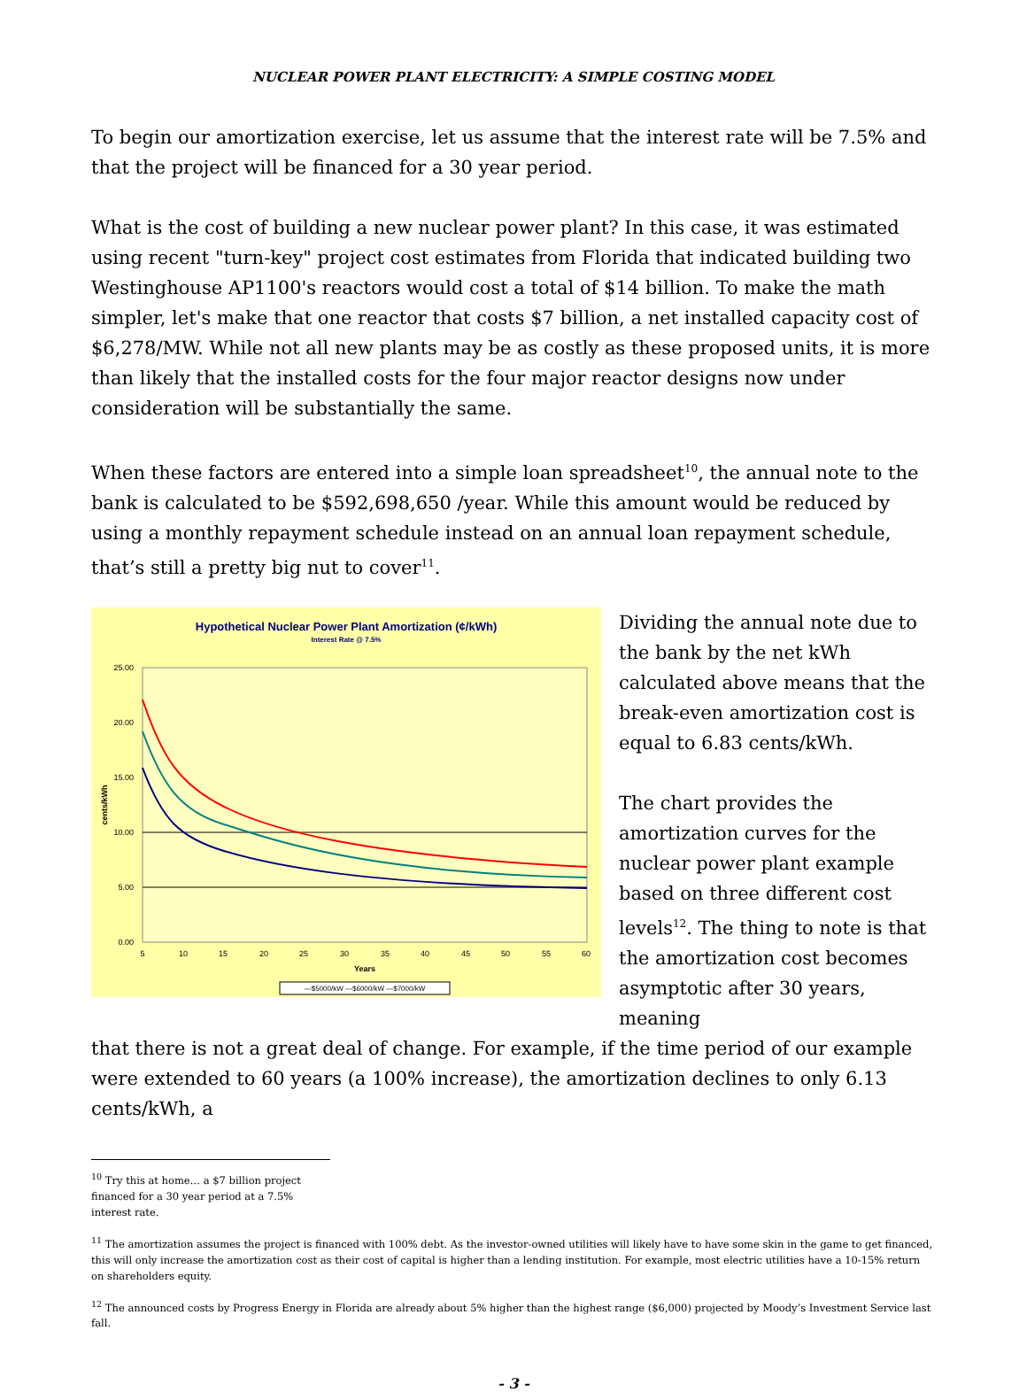NUCLEAR POWER PLANT ELECTRICITY: A SIMPLE COSTING MODEL
To begin our amortization exercise, let us assume that the interest rate will be 7.5% and that the project will be financed for a 30 year period.
What is the cost of building a new nuclear power plant? In this case, it was estimated using recent "turn-key" project cost estimates from Florida that indicated building two Westinghouse AP1100's reactors would cost a total of $14 billion. To make the math simpler, let's make that one reactor that costs $7 billion, a net installed capacity cost of $6,278/MW. While not all new plants may be as costly as these proposed units, it is more than likely that the installed costs for the four major reactor designs now under consideration will be substantially the same.
When these factors are entered into a simple loan spreadsheet<sup>10</sup>, the annual note to the bank is calculated to be $592,698,650 /year. While this amount would be reduced by using a monthly repayment schedule instead on an annual loan repayment schedule, that’s still a pretty big nut to cover<sup>11</sup>.
Hypothetical Nuclear Power Plant Amortization (¢/kWh)
Interest Rate @ 7.5%
25.00
20.00
15.00
10.00
5.00
0.00
5
10
15
20
25
30
35
40
45
50
55
60
Years
cents/kWh
—$5000/kW —$6000/kW —$7000/kW
Dividing the annual note due to the bank by the net kWh calculated above means that the break-even amortization cost is equal to 6.83 cents/kWh.
The chart provides the amortization curves for the nuclear power plant example based on three different cost levels<sup>12</sup>. The thing to note is that the amortization cost becomes asymptotic after 30 years, meaning
that there is not a great deal of change. For example, if the time period of our example were extended to 60 years (a 100% increase), the amortization declines to only 6.13 cents/kWh, a
<sup>10</sup> Try this at home… a $7 billion project financed for a 30 year period at a 7.5% interest rate.
<sup>11</sup> The amortization assumes the project is financed with 100% debt. As the investor-owned utilities will likely have to have some skin in the game to get financed, this will only increase the amortization cost as their cost of capital is higher than a lending institution. For example, most electric utilities have a 10-15% return on shareholders equity.
<sup>12</sup> The announced costs by Progress Energy in Florida are already about 5% higher than the highest range ($6,000) projected by Moody’s Investment Service last fall.
- 3 -